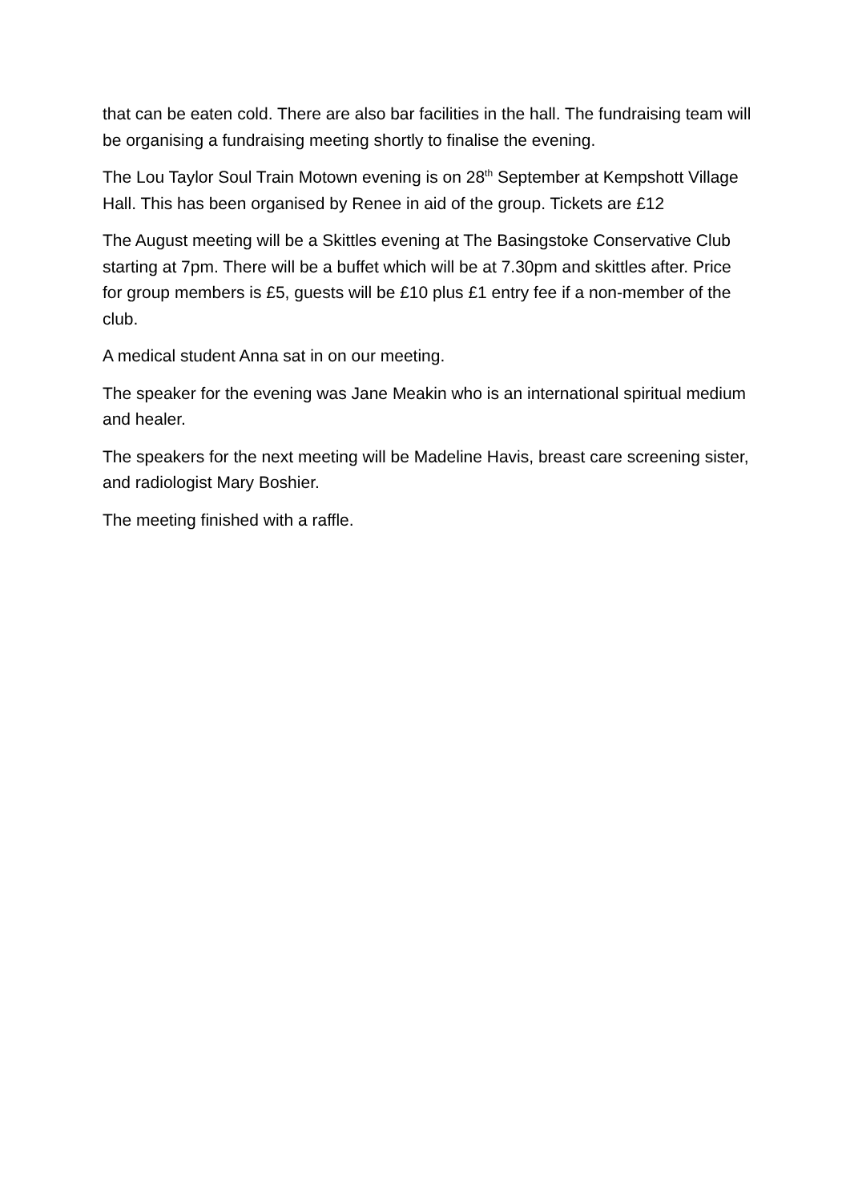that can be eaten cold. There are also bar facilities in the hall. The fundraising team will be organising a fundraising meeting shortly to finalise the evening.
The Lou Taylor Soul Train Motown evening is on 28<sup>th</sup> September at Kempshott Village Hall. This has been organised by Renee in aid of the group. Tickets are £12
The August meeting will be a Skittles evening at The Basingstoke Conservative Club starting at 7pm. There will be a buffet which will be at 7.30pm and skittles after. Price for group members is £5, guests will be £10 plus £1 entry fee if a non-member of the club.
A medical student Anna sat in on our meeting.
The speaker for the evening was Jane Meakin who is an international spiritual medium and healer.
The speakers for the next meeting will be Madeline Havis, breast care screening sister, and radiologist Mary Boshier.
The meeting finished with a raffle.